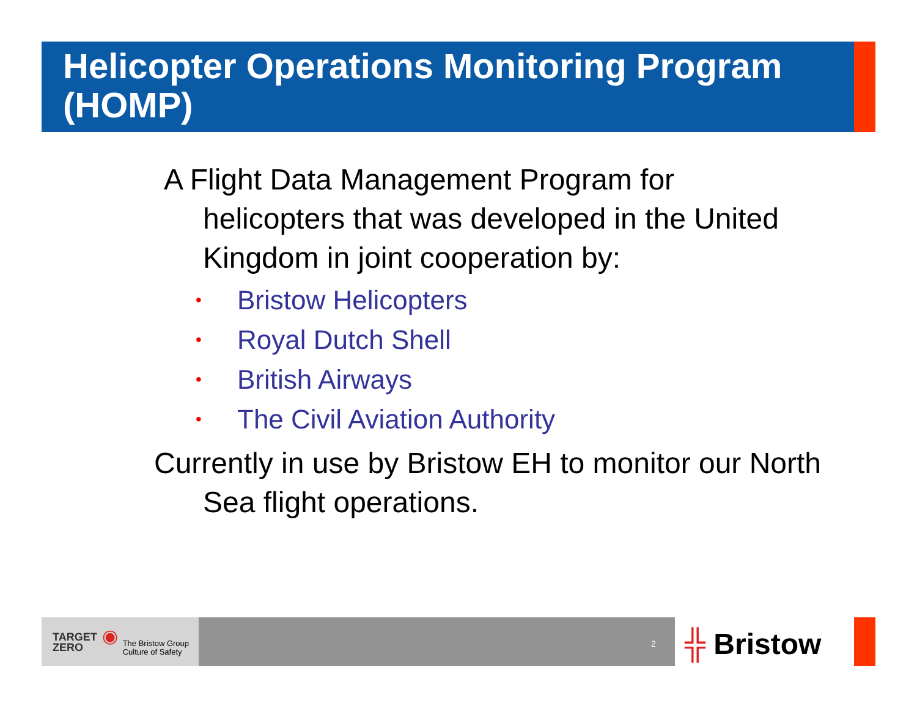Helicopter Operations Monitoring Program (HOMP)
A Flight Data Management Program for helicopters that was developed in the United Kingdom in joint cooperation by:
• Bristow Helicopters
• Royal Dutch Shell
• British Airways
• The Civil Aviation Authority
Currently in use by Bristow EH to monitor our North Sea flight operations.
TARGET
ZERO ◉ The Bristow Group
Culture of Safety
2 ╬ Bristow